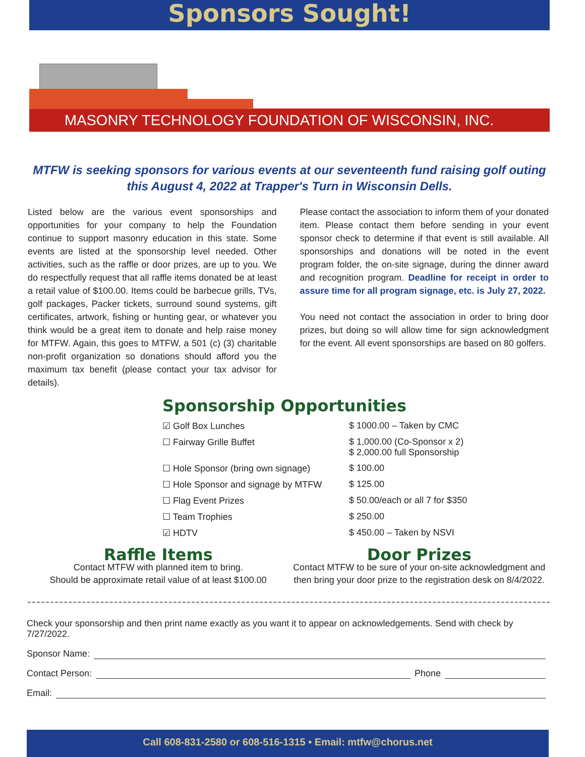Sponsors Sought!
MASONRY TECHNOLOGY FOUNDATION OF WISCONSIN, INC.
MTFW is seeking sponsors for various events at our seventeenth fund raising golf outing this August 4, 2022 at Trapper's Turn in Wisconsin Dells.
Listed below are the various event sponsorships and opportunities for your company to help the Foundation continue to support masonry education in this state. Some events are listed at the sponsorship level needed. Other activities, such as the raffle or door prizes, are up to you. We do respectfully request that all raffle items donated be at least a retail value of $100.00. Items could be barbecue grills, TVs, golf packages, Packer tickets, surround sound systems, gift certificates, artwork, fishing or hunting gear, or whatever you think would be a great item to donate and help raise money for MTFW. Again, this goes to MTFW, a 501 (c) (3) charitable non-profit organization so donations should afford you the maximum tax benefit (please contact your tax advisor for details).
Please contact the association to inform them of your donated item. Please contact them before sending in your event sponsor check to determine if that event is still available. All sponsorships and donations will be noted in the event program folder, the on-site signage, during the dinner award and recognition program. Deadline for receipt in order to assure time for all program signage, etc. is July 27, 2022.
You need not contact the association in order to bring door prizes, but doing so will allow time for sign acknowledgment for the event. All event sponsorships are based on 80 golfers.
Sponsorship Opportunities
☑ Golf Box Lunches $ 1000.00 – Taken by CMC
☐ Fairway Grille Buffet $ 1,000.00 (Co-Sponsor x 2)
$ 2,000.00 full Sponsorship
☐ Hole Sponsor (bring own signage) $ 100.00
☐ Hole Sponsor and signage by MTFW $ 125.00
☐ Flag Event Prizes $ 50.00/each or all 7 for $350
☐ Team Trophies $ 250.00
☑ HDTV $ 450.00 – Taken by NSVI
Raffle Items
Contact MTFW with planned item to bring.
Should be approximate retail value of at least $100.00
Door Prizes
Contact MTFW to be sure of your on-site acknowledgment and then bring your door prize to the registration desk on 8/4/2022.
Check your sponsorship and then print name exactly as you want it to appear on acknowledgements. Send with check by 7/27/2022.
Sponsor Name:
Contact Person: Phone
Email:
Call 608-831-2580 or 608-516-1315 • Email: mtfw@chorus.net